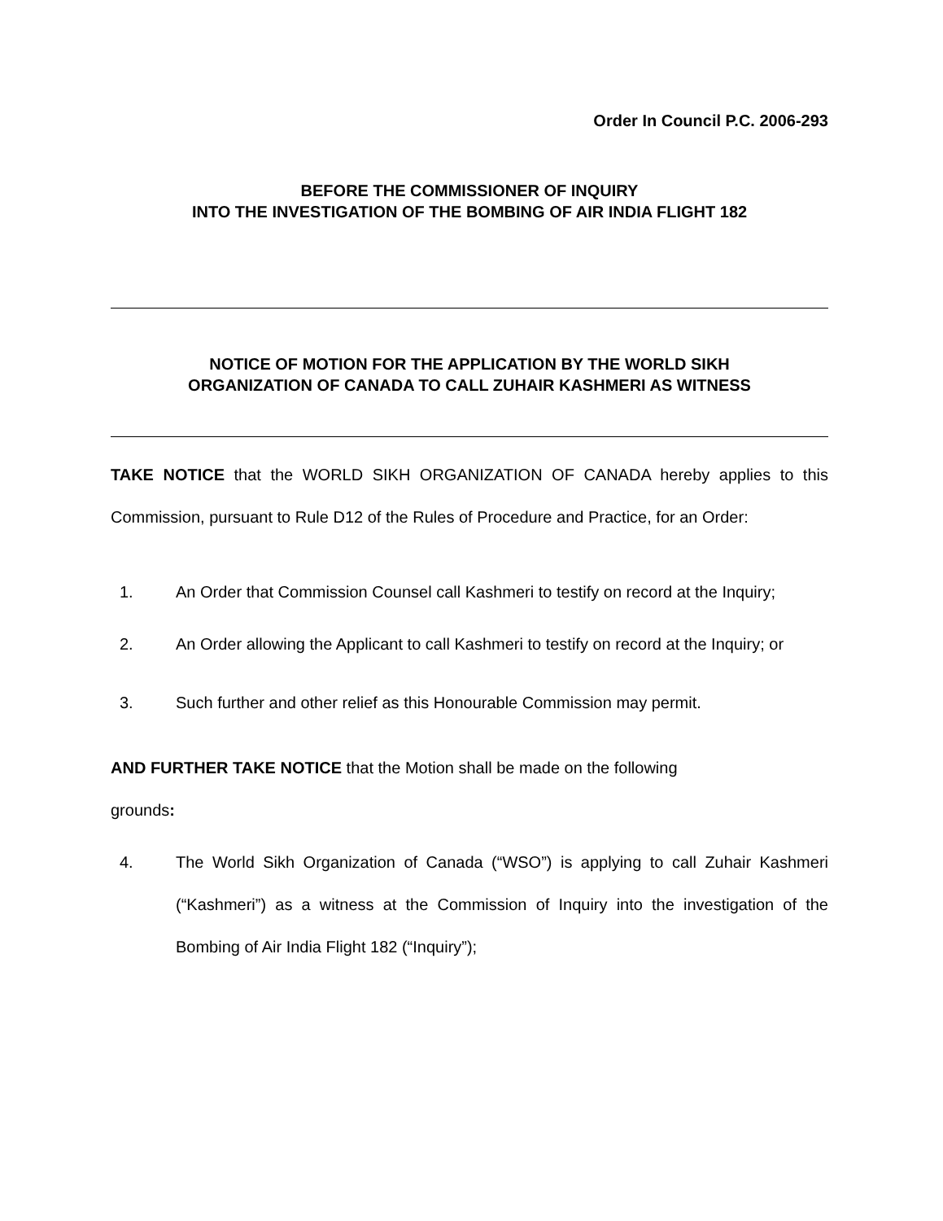Order In Council P.C. 2006-293
BEFORE THE COMMISSIONER OF INQUIRY
INTO THE INVESTIGATION OF THE BOMBING OF AIR INDIA FLIGHT 182
NOTICE OF MOTION FOR THE APPLICATION BY THE WORLD SIKH
ORGANIZATION OF CANADA TO CALL ZUHAIR KASHMERI AS WITNESS
TAKE NOTICE that the WORLD SIKH ORGANIZATION OF CANADA hereby applies to this Commission, pursuant to Rule D12 of the Rules of Procedure and Practice, for an Order:
1. An Order that Commission Counsel call Kashmeri to testify on record at the Inquiry;
2. An Order allowing the Applicant to call Kashmeri to testify on record at the Inquiry; or
3. Such further and other relief as this Honourable Commission may permit.
AND FURTHER TAKE NOTICE that the Motion shall be made on the following
grounds:
4. The World Sikh Organization of Canada (“WSO”) is applying to call Zuhair Kashmeri (“Kashmeri”) as a witness at the Commission of Inquiry into the investigation of the Bombing of Air India Flight 182 (“Inquiry”);